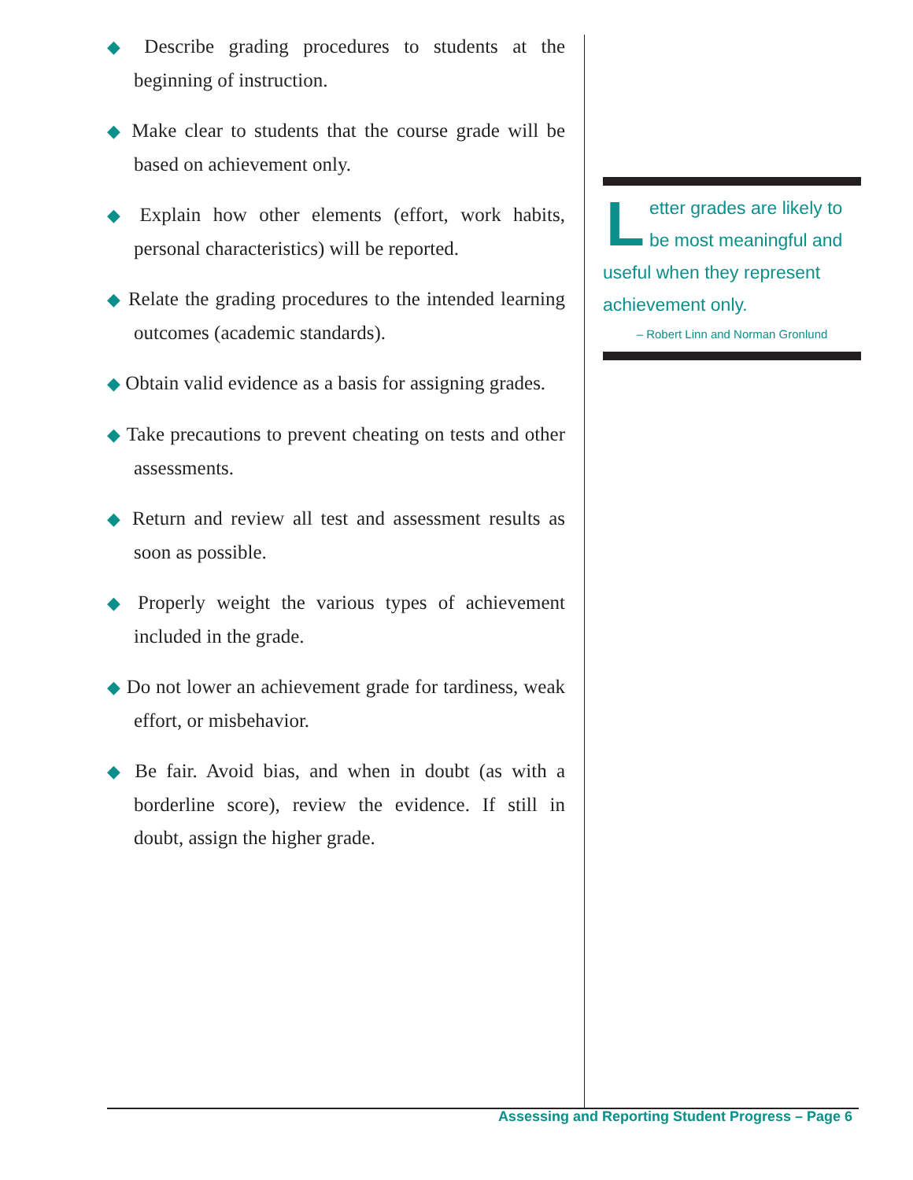◆ Describe grading procedures to students at the beginning of instruction.
◆ Make clear to students that the course grade will be based on achievement only.
◆ Explain how other elements (effort, work habits, personal characteristics) will be reported.
◆ Relate the grading procedures to the intended learning outcomes (academic standards).
◆ Obtain valid evidence as a basis for assigning grades.
◆ Take precautions to prevent cheating on tests and other assessments.
◆ Return and review all test and assessment results as soon as possible.
◆ Properly weight the various types of achievement included in the grade.
◆ Do not lower an achievement grade for tardiness, weak effort, or misbehavior.
◆ Be fair. Avoid bias, and when in doubt (as with a borderline score), review the evidence. If still in doubt, assign the higher grade.
Letter grades are likely to be most meaningful and useful when they represent achievement only.
– Robert Linn and Norman Gronlund
Assessing and Reporting Student Progress – Page 6